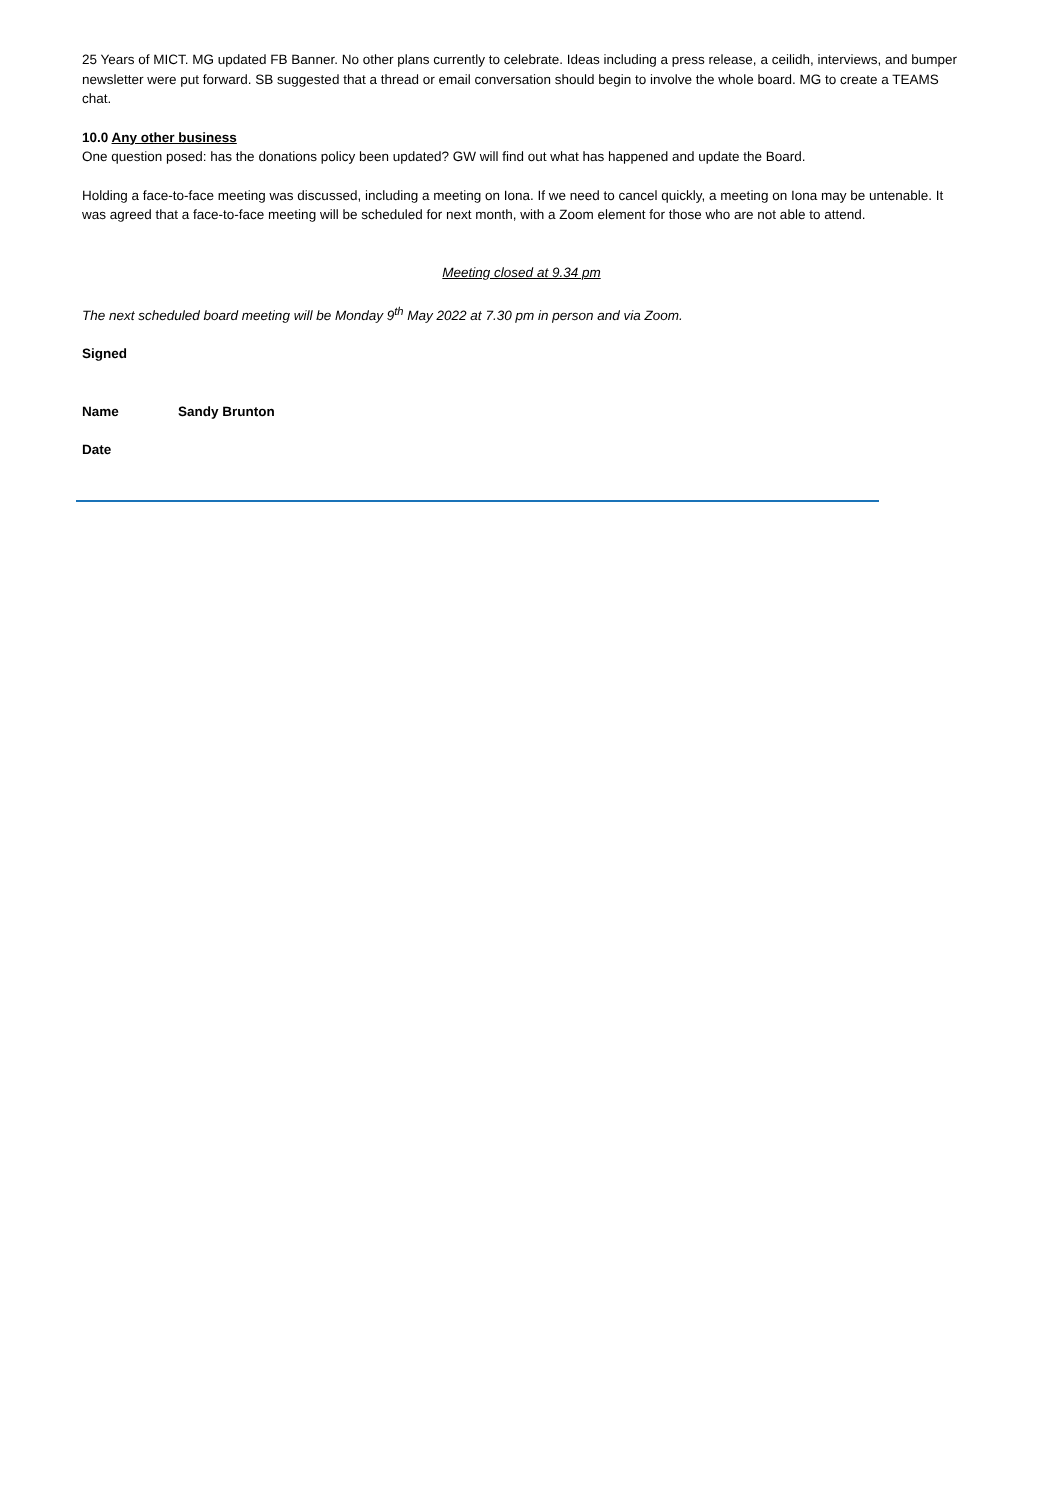25 Years of MICT. MG updated FB Banner. No other plans currently to celebrate. Ideas including a press release, a ceilidh, interviews, and bumper newsletter were put forward. SB suggested that a thread or email conversation should begin to involve the whole board. MG to create a TEAMS chat.
10.0 Any other business
One question posed: has the donations policy been updated? GW will find out what has happened and update the Board.
Holding a face-to-face meeting was discussed, including a meeting on Iona. If we need to cancel quickly, a meeting on Iona may be untenable. It was agreed that a face-to-face meeting will be scheduled for next month, with a Zoom element for those who are not able to attend.
Meeting closed at 9.34 pm
The next scheduled board meeting will be Monday 9<sup>th</sup> May 2022 at 7.30 pm in person and via Zoom.
Signed
Name Sandy Brunton
Date